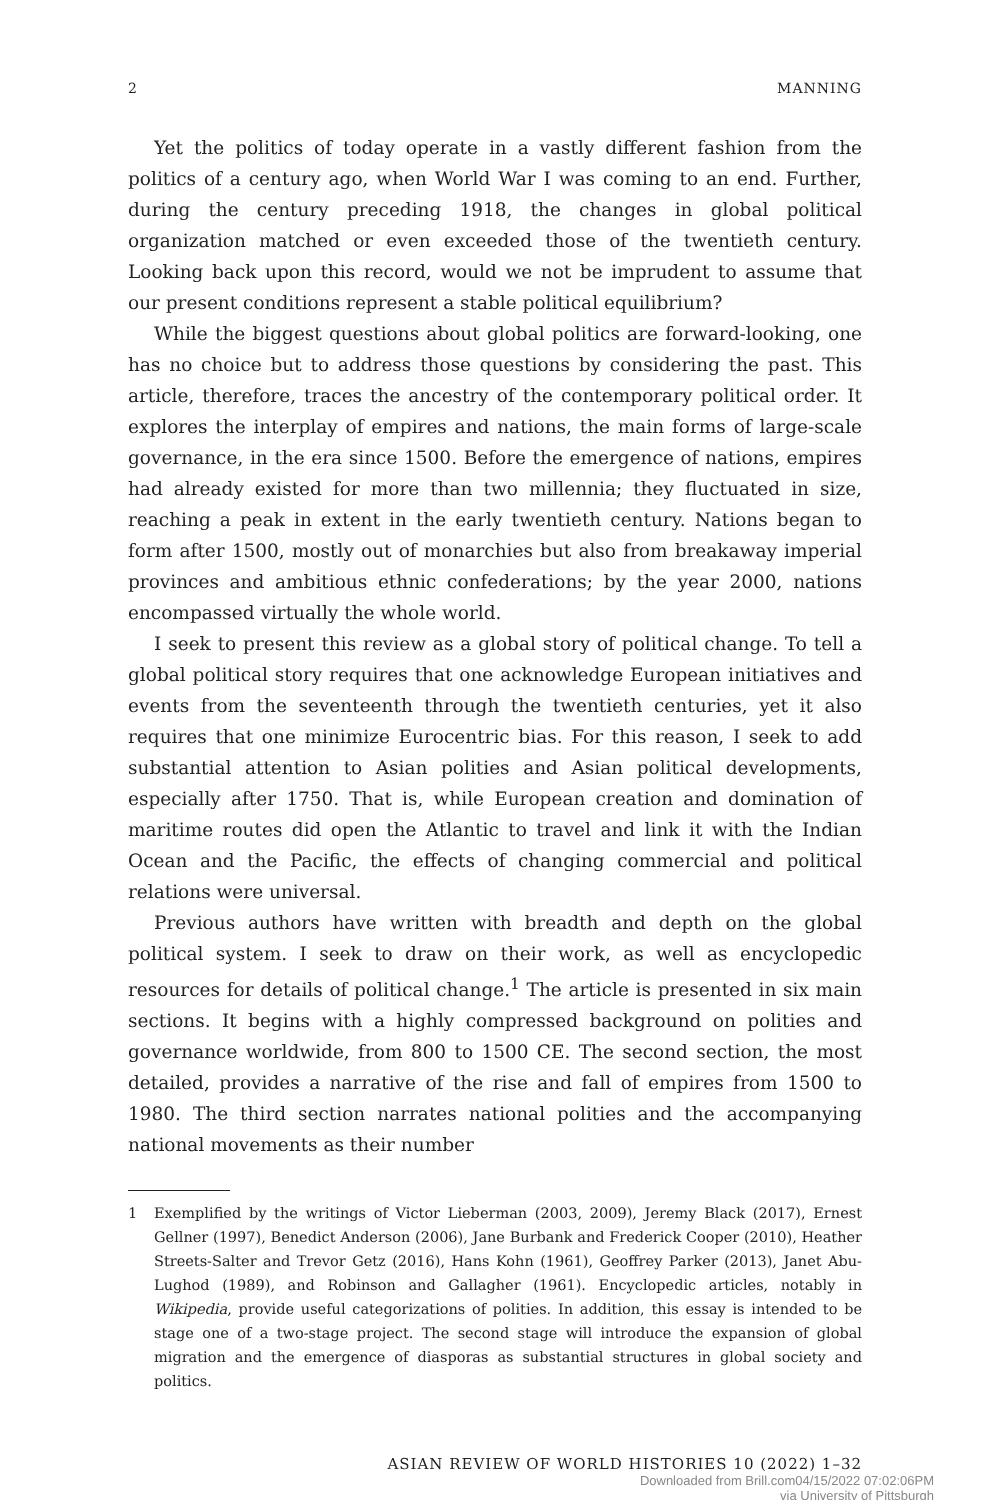2 MANNING
Yet the politics of today operate in a vastly different fashion from the politics of a century ago, when World War I was coming to an end. Further, during the century preceding 1918, the changes in global political organization matched or even exceeded those of the twentieth century. Looking back upon this record, would we not be imprudent to assume that our present conditions represent a stable political equilibrium?
While the biggest questions about global politics are forward-looking, one has no choice but to address those questions by considering the past. This article, therefore, traces the ancestry of the contemporary political order. It explores the interplay of empires and nations, the main forms of large-scale governance, in the era since 1500. Before the emergence of nations, empires had already existed for more than two millennia; they fluctuated in size, reaching a peak in extent in the early twentieth century. Nations began to form after 1500, mostly out of monarchies but also from breakaway imperial provinces and ambitious ethnic confederations; by the year 2000, nations encompassed virtually the whole world.
I seek to present this review as a global story of political change. To tell a global political story requires that one acknowledge European initiatives and events from the seventeenth through the twentieth centuries, yet it also requires that one minimize Eurocentric bias. For this reason, I seek to add substantial attention to Asian polities and Asian political developments, especially after 1750. That is, while European creation and domination of maritime routes did open the Atlantic to travel and link it with the Indian Ocean and the Pacific, the effects of changing commercial and political relations were universal.
Previous authors have written with breadth and depth on the global political system. I seek to draw on their work, as well as encyclopedic resources for details of political change.<sup>1</sup> The article is presented in six main sections. It begins with a highly compressed background on polities and governance worldwide, from 800 to 1500 CE. The second section, the most detailed, provides a narrative of the rise and fall of empires from 1500 to 1980. The third section narrates national polities and the accompanying national movements as their number
1 Exemplified by the writings of Victor Lieberman (2003, 2009), Jeremy Black (2017), Ernest Gellner (1997), Benedict Anderson (2006), Jane Burbank and Frederick Cooper (2010), Heather Streets-Salter and Trevor Getz (2016), Hans Kohn (1961), Geoffrey Parker (2013), Janet Abu-Lughod (1989), and Robinson and Gallagher (1961). Encyclopedic articles, notably in Wikipedia, provide useful categorizations of polities. In addition, this essay is intended to be stage one of a two-stage project. The second stage will introduce the expansion of global migration and the emergence of diasporas as substantial structures in global society and politics.
ASIAN REVIEW OF WORLD HISTORIES 10 (2022) 1–32
Downloaded from Brill.com04/15/2022 07:02:06PM
via University of Pittsburgh